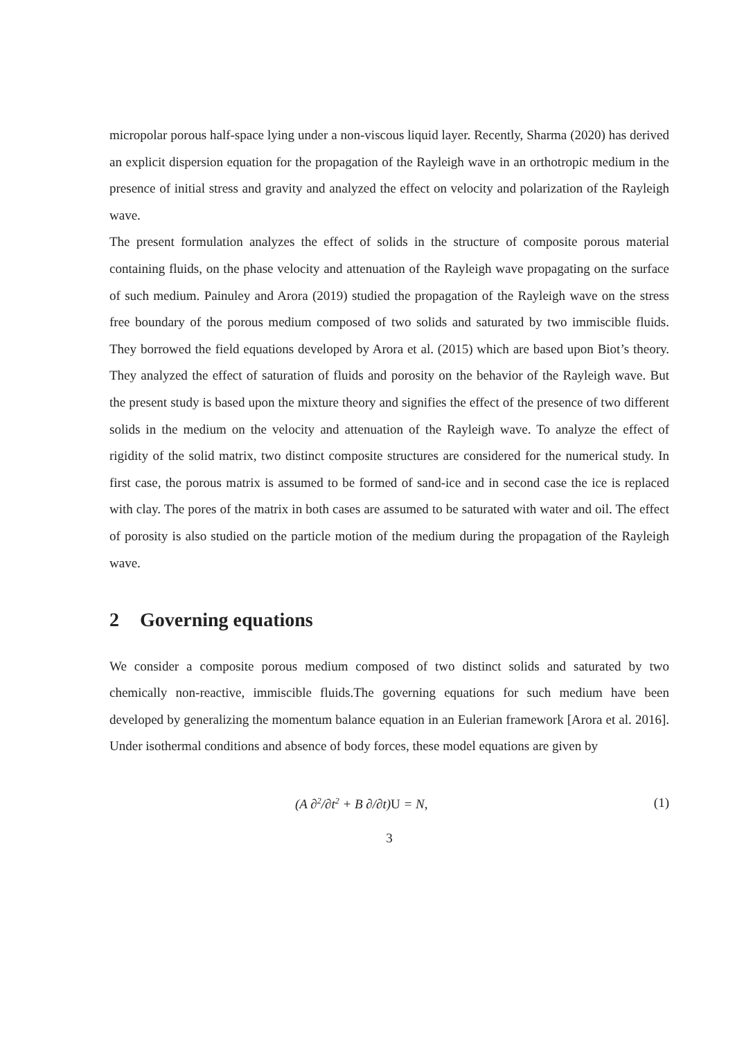micropolar porous half-space lying under a non-viscous liquid layer. Recently, Sharma (2020) has derived an explicit dispersion equation for the propagation of the Rayleigh wave in an orthotropic medium in the presence of initial stress and gravity and analyzed the effect on velocity and polarization of the Rayleigh wave.
The present formulation analyzes the effect of solids in the structure of composite porous material containing fluids, on the phase velocity and attenuation of the Rayleigh wave propagating on the surface of such medium. Painuley and Arora (2019) studied the propagation of the Rayleigh wave on the stress free boundary of the porous medium composed of two solids and saturated by two immiscible fluids. They borrowed the field equations developed by Arora et al. (2015) which are based upon Biot’s theory. They analyzed the effect of saturation of fluids and porosity on the behavior of the Rayleigh wave. But the present study is based upon the mixture theory and signifies the effect of the presence of two different solids in the medium on the velocity and attenuation of the Rayleigh wave. To analyze the effect of rigidity of the solid matrix, two distinct composite structures are considered for the numerical study. In first case, the porous matrix is assumed to be formed of sand-ice and in second case the ice is replaced with clay. The pores of the matrix in both cases are assumed to be saturated with water and oil. The effect of porosity is also studied on the particle motion of the medium during the propagation of the Rayleigh wave.
2 Governing equations
We consider a composite porous medium composed of two distinct solids and saturated by two chemically non-reactive, immiscible fluids.The governing equations for such medium have been developed by generalizing the momentum balance equation in an Eulerian framework [Arora et al. 2016]. Under isothermal conditions and absence of body forces, these model equations are given by
(A ∂<sup>2</sup>/∂t<sup>2</sup> + B ∂/∂t)U = N, (1)
3